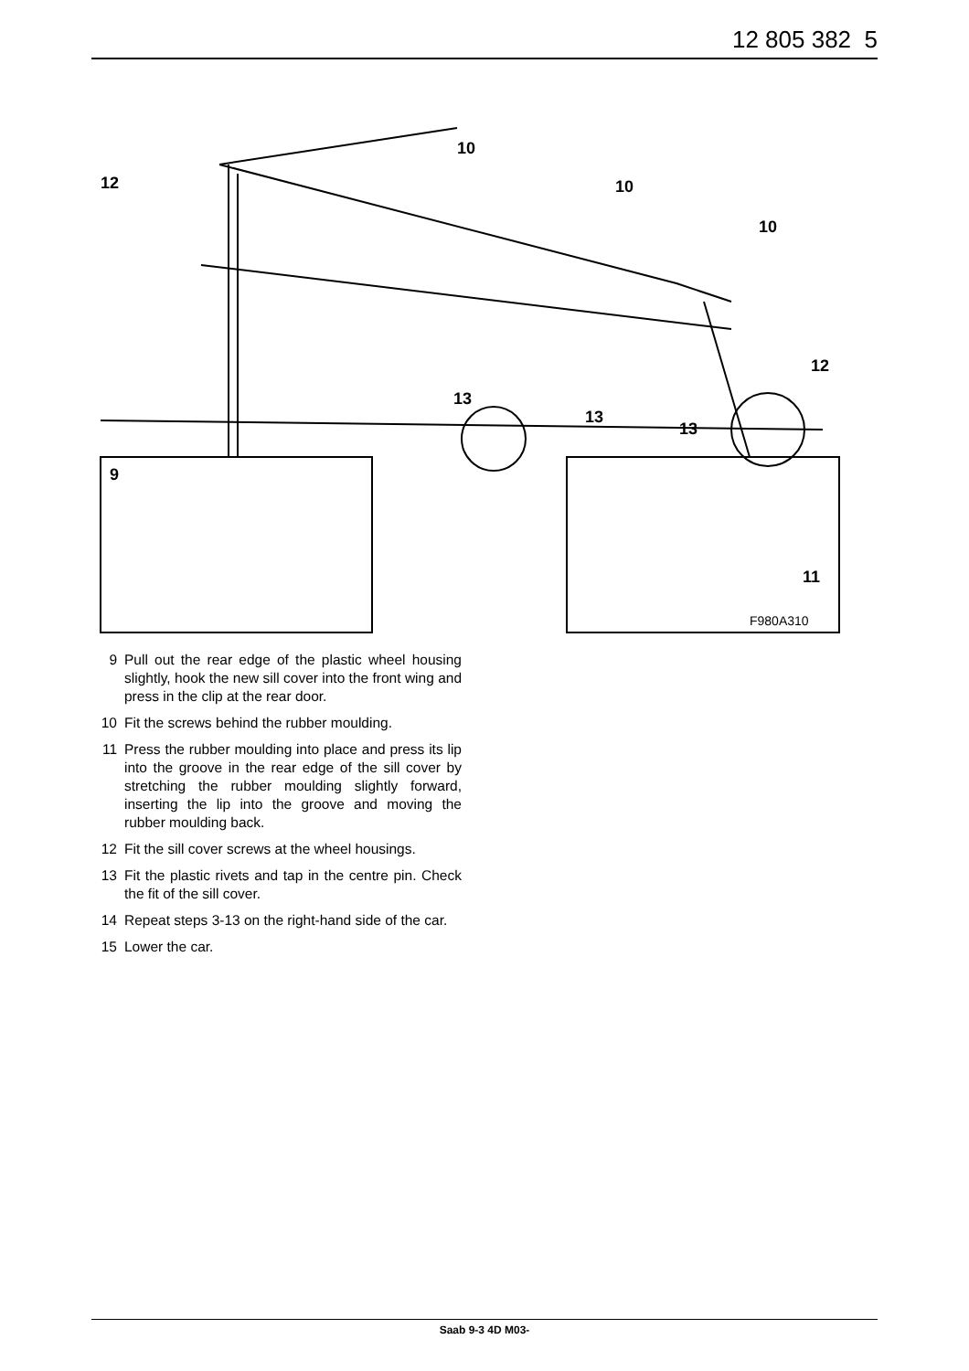12 805 382 5
10
10
10
12
12
13
13
13
9
11
F980A310
9 Pull out the rear edge of the plastic wheel housing slightly, hook the new sill cover into the front wing and press in the clip at the rear door.
10 Fit the screws behind the rubber moulding.
11 Press the rubber moulding into place and press its lip into the groove in the rear edge of the sill cover by stretching the rubber moulding slightly forward, inserting the lip into the groove and moving the rubber moulding back.
12 Fit the sill cover screws at the wheel housings.
13 Fit the plastic rivets and tap in the centre pin. Check the fit of the sill cover.
14 Repeat steps 3-13 on the right-hand side of the car.
15 Lower the car.
Saab 9-3 4D M03-